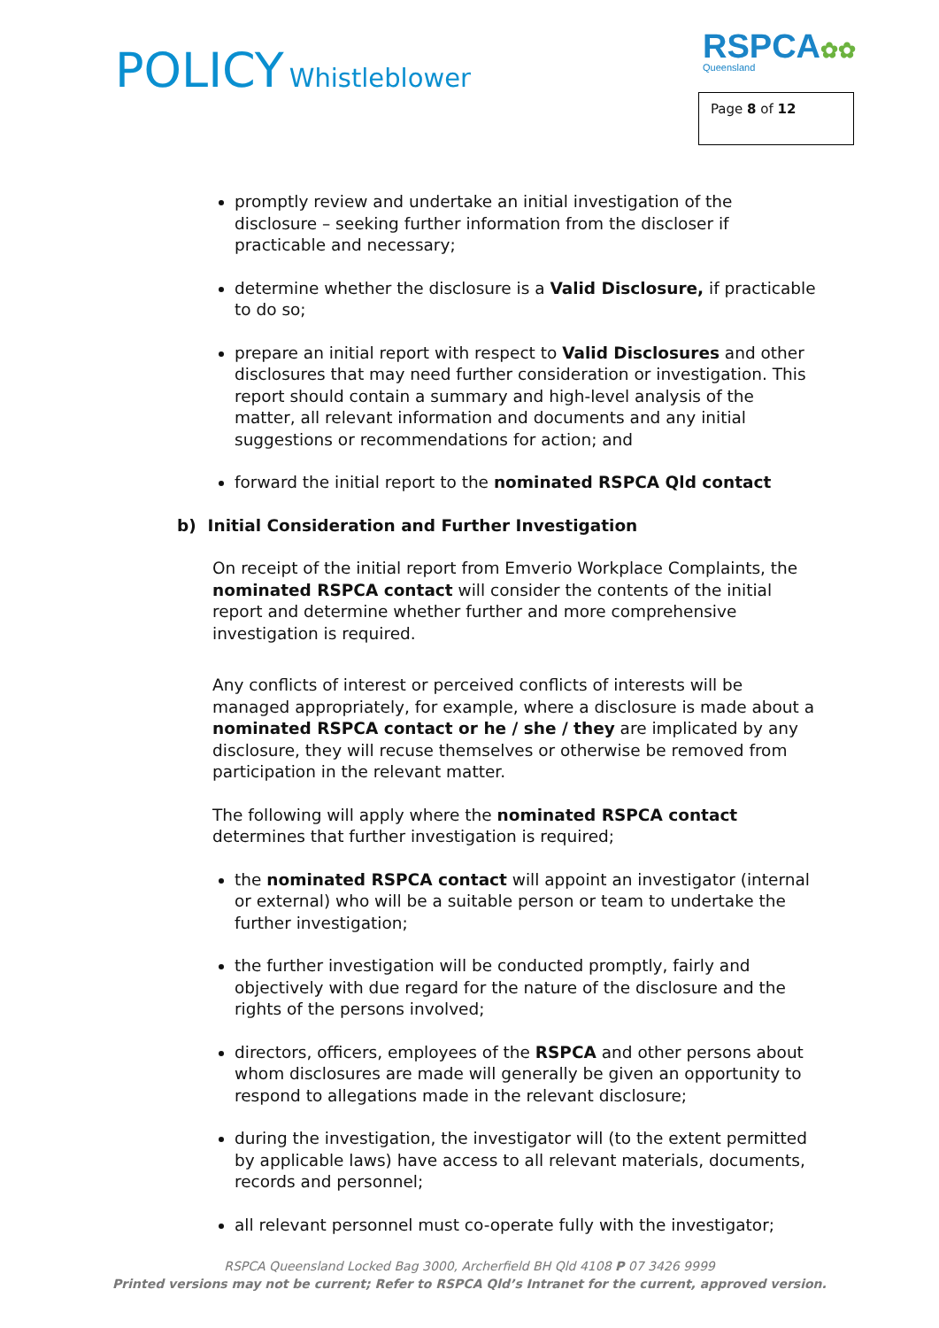POLICY Whistleblower RSPCA✿✿
Queensland
Page 8 of 12
promptly review and undertake an initial investigation of the disclosure – seeking further information from the discloser if practicable and necessary;
determine whether the disclosure is a Valid Disclosure, if practicable to do so;
prepare an initial report with respect to Valid Disclosures and other disclosures that may need further consideration or investigation. This report should contain a summary and high-level analysis of the matter, all relevant information and documents and any initial suggestions or recommendations for action; and
forward the initial report to the nominated RSPCA Qld contact
b) Initial Consideration and Further Investigation
On receipt of the initial report from Emverio Workplace Complaints, the nominated RSPCA contact will consider the contents of the initial report and determine whether further and more comprehensive investigation is required.
Any conflicts of interest or perceived conflicts of interests will be managed appropriately, for example, where a disclosure is made about a nominated RSPCA contact or he / she / they are implicated by any disclosure, they will recuse themselves or otherwise be removed from participation in the relevant matter.
The following will apply where the nominated RSPCA contact determines that further investigation is required;
the nominated RSPCA contact will appoint an investigator (internal or external) who will be a suitable person or team to undertake the further investigation;
the further investigation will be conducted promptly, fairly and objectively with due regard for the nature of the disclosure and the rights of the persons involved;
directors, officers, employees of the RSPCA and other persons about whom disclosures are made will generally be given an opportunity to respond to allegations made in the relevant disclosure;
during the investigation, the investigator will (to the extent permitted by applicable laws) have access to all relevant materials, documents, records and personnel;
all relevant personnel must co-operate fully with the investigator;
RSPCA Queensland Locked Bag 3000, Archerfield BH Qld 4108 P 07 3426 9999
Printed versions may not be current; Refer to RSPCA Qld’s Intranet for the current, approved version.